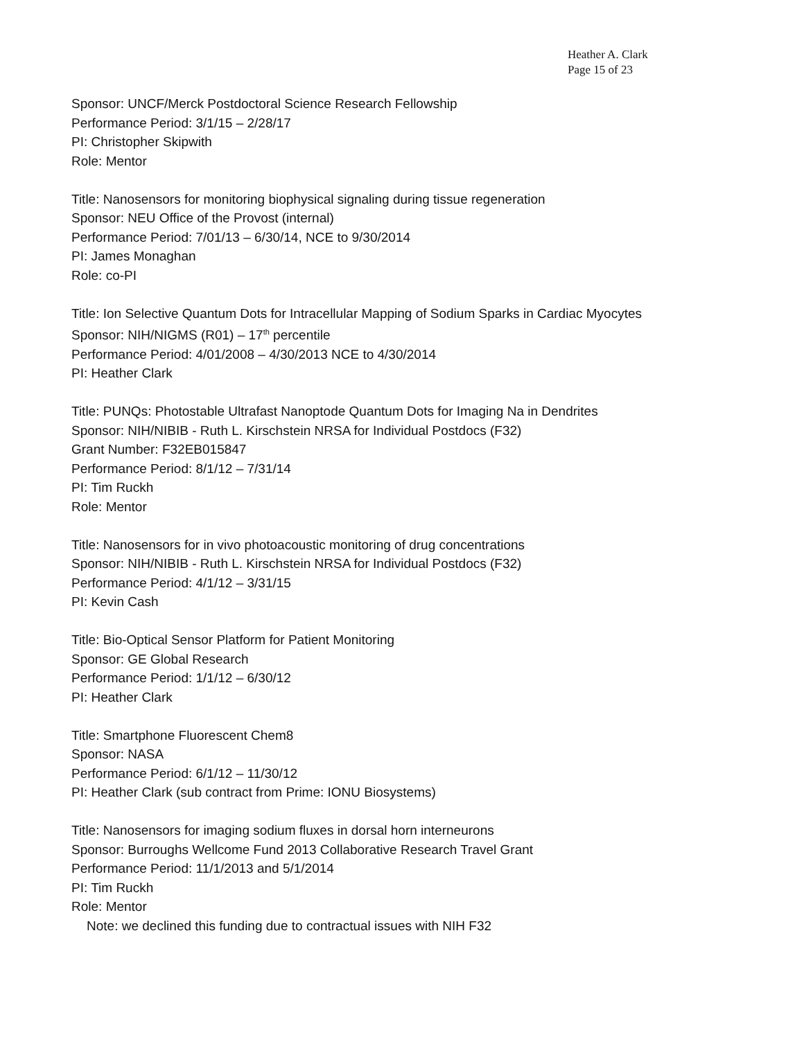Heather A. Clark
Page 15 of 23
Sponsor: UNCF/Merck Postdoctoral Science Research Fellowship
Performance Period: 3/1/15 – 2/28/17
PI: Christopher Skipwith
Role: Mentor
Title: Nanosensors for monitoring biophysical signaling during tissue regeneration
Sponsor: NEU Office of the Provost (internal)
Performance Period: 7/01/13 – 6/30/14, NCE to 9/30/2014
PI: James Monaghan
Role: co-PI
Title: Ion Selective Quantum Dots for Intracellular Mapping of Sodium Sparks in Cardiac Myocytes
Sponsor: NIH/NIGMS (R01) – 17<sup>th</sup> percentile
Performance Period: 4/01/2008 – 4/30/2013 NCE to 4/30/2014
PI: Heather Clark
Title: PUNQs: Photostable Ultrafast Nanoptode Quantum Dots for Imaging Na in Dendrites
Sponsor: NIH/NIBIB - Ruth L. Kirschstein NRSA for Individual Postdocs (F32)
Grant Number: F32EB015847
Performance Period: 8/1/12 – 7/31/14
PI: Tim Ruckh
Role: Mentor
Title: Nanosensors for in vivo photoacoustic monitoring of drug concentrations
Sponsor: NIH/NIBIB - Ruth L. Kirschstein NRSA for Individual Postdocs (F32)
Performance Period: 4/1/12 – 3/31/15
PI: Kevin Cash
Title: Bio-Optical Sensor Platform for Patient Monitoring
Sponsor: GE Global Research
Performance Period: 1/1/12 – 6/30/12
PI: Heather Clark
Title: Smartphone Fluorescent Chem8
Sponsor: NASA
Performance Period: 6/1/12 – 11/30/12
PI: Heather Clark (sub contract from Prime: IONU Biosystems)
Title: Nanosensors for imaging sodium fluxes in dorsal horn interneurons
Sponsor: Burroughs Wellcome Fund 2013 Collaborative Research Travel Grant
Performance Period: 11/1/2013 and 5/1/2014
PI: Tim Ruckh
Role: Mentor
Note: we declined this funding due to contractual issues with NIH F32